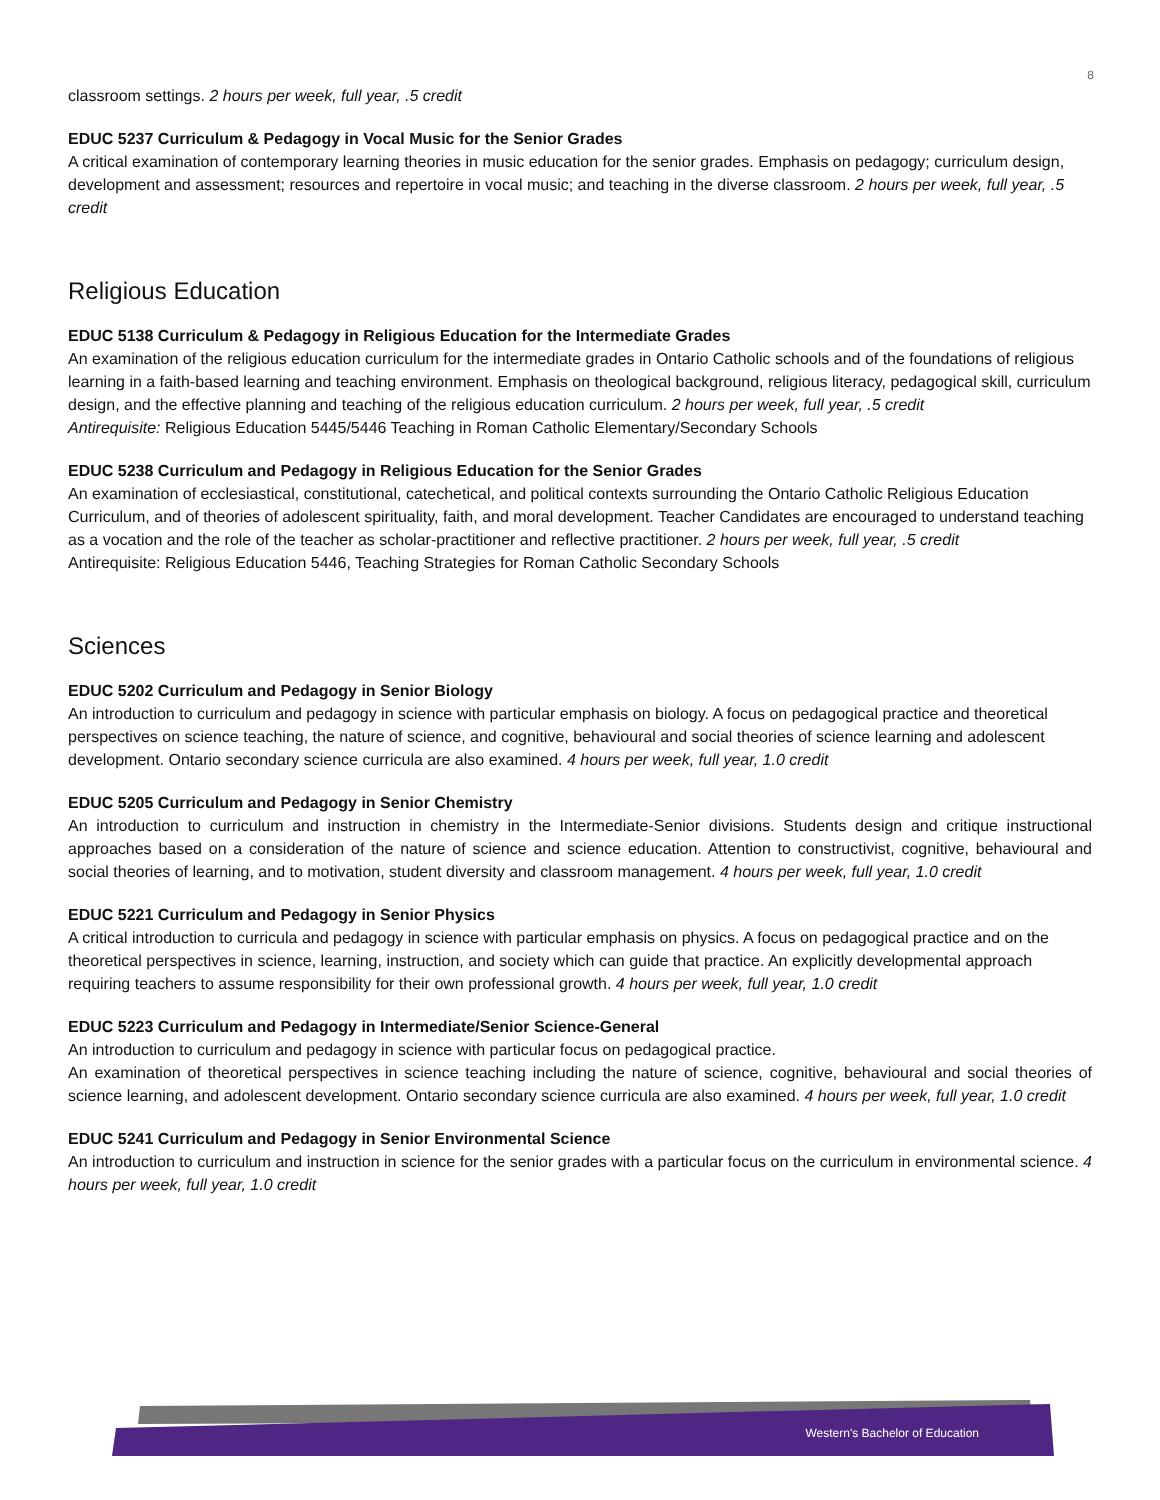8
classroom settings. 2 hours per week, full year, .5 credit
EDUC 5237 Curriculum & Pedagogy in Vocal Music for the Senior Grades
A critical examination of contemporary learning theories in music education for the senior grades. Emphasis on pedagogy; curriculum design, development and assessment; resources and repertoire in vocal music; and teaching in the diverse classroom. 2 hours per week, full year, .5 credit
Religious Education
EDUC 5138 Curriculum & Pedagogy in Religious Education for the Intermediate Grades
An examination of the religious education curriculum for the intermediate grades in Ontario Catholic schools and of the foundations of religious learning in a faith-based learning and teaching environment. Emphasis on theological background, religious literacy, pedagogical skill, curriculum design, and the effective planning and teaching of the religious education curriculum. 2 hours per week, full year, .5 credit
Antirequisite: Religious Education 5445/5446 Teaching in Roman Catholic Elementary/Secondary Schools
EDUC 5238 Curriculum and Pedagogy in Religious Education for the Senior Grades
An examination of ecclesiastical, constitutional, catechetical, and political contexts surrounding the Ontario Catholic Religious Education Curriculum, and of theories of adolescent spirituality, faith, and moral development. Teacher Candidates are encouraged to understand teaching as a vocation and the role of the teacher as scholar-practitioner and reflective practitioner. 2 hours per week, full year, .5 credit
Antirequisite: Religious Education 5446, Teaching Strategies for Roman Catholic Secondary Schools
Sciences
EDUC 5202 Curriculum and Pedagogy in Senior Biology
An introduction to curriculum and pedagogy in science with particular emphasis on biology. A focus on pedagogical practice and theoretical perspectives on science teaching, the nature of science, and cognitive, behavioural and social theories of science learning and adolescent development. Ontario secondary science curricula are also examined. 4 hours per week, full year, 1.0 credit
EDUC 5205 Curriculum and Pedagogy in Senior Chemistry
An introduction to curriculum and instruction in chemistry in the Intermediate-Senior divisions. Students design and critique instructional approaches based on a consideration of the nature of science and science education. Attention to constructivist, cognitive, behavioural and social theories of learning, and to motivation, student diversity and classroom management. 4 hours per week, full year, 1.0 credit
EDUC 5221 Curriculum and Pedagogy in Senior Physics
A critical introduction to curricula and pedagogy in science with particular emphasis on physics. A focus on pedagogical practice and on the theoretical perspectives in science, learning, instruction, and society which can guide that practice. An explicitly developmental approach requiring teachers to assume responsibility for their own professional growth. 4 hours per week, full year, 1.0 credit
EDUC 5223 Curriculum and Pedagogy in Intermediate/Senior Science-General
An introduction to curriculum and pedagogy in science with particular focus on pedagogical practice.
An examination of theoretical perspectives in science teaching including the nature of science, cognitive, behavioural and social theories of science learning, and adolescent development. Ontario secondary science curricula are also examined. 4 hours per week, full year, 1.0 credit
EDUC 5241 Curriculum and Pedagogy in Senior Environmental Science
An introduction to curriculum and instruction in science for the senior grades with a particular focus on the curriculum in environmental science. 4 hours per week, full year, 1.0 credit
Western's Bachelor of Education